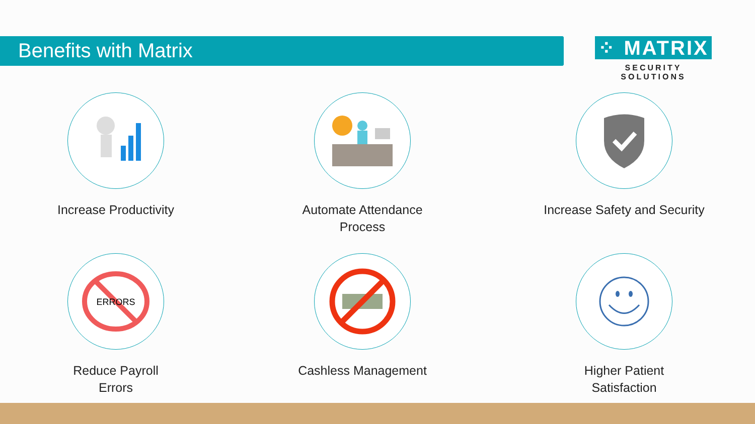Benefits with Matrix
⁘ MATRIX
SECURITY SOLUTIONS
Increase Productivity
Automate Attendance
Process
Increase Safety and Security
ERRORS
Reduce Payroll
Errors
Cashless Management
Higher Patient
Satisfaction